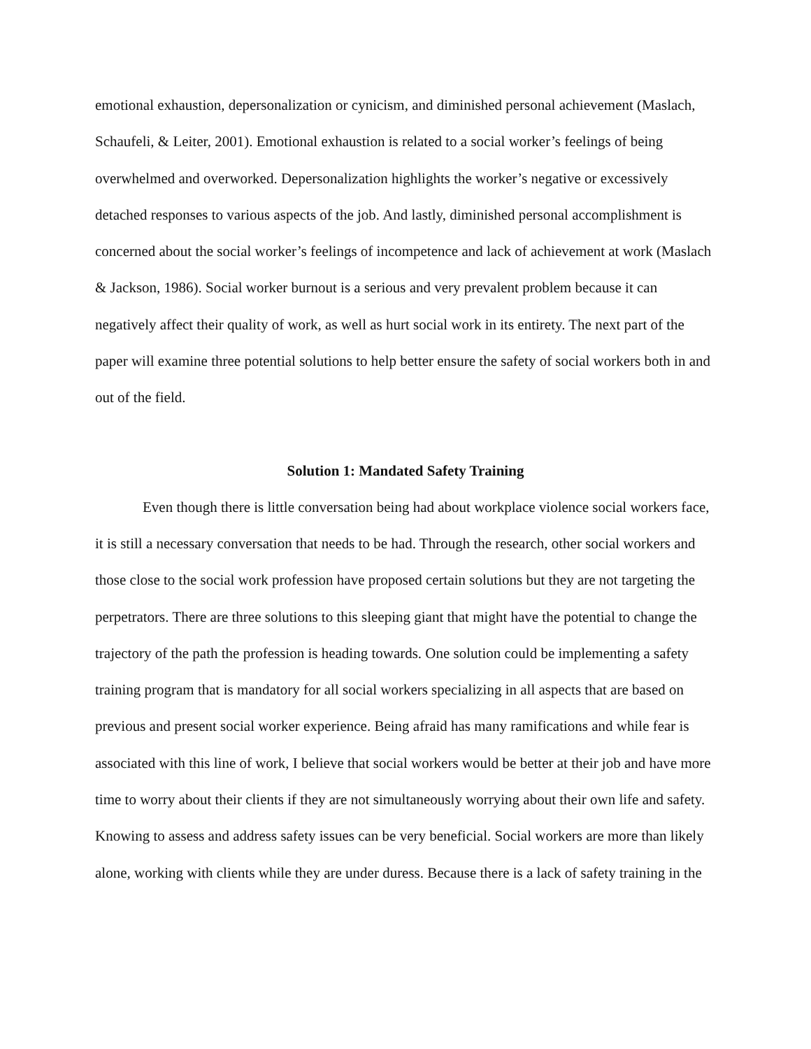emotional exhaustion, depersonalization or cynicism, and diminished personal achievement (Maslach, Schaufeli, & Leiter, 2001). Emotional exhaustion is related to a social worker’s feelings of being overwhelmed and overworked. Depersonalization highlights the worker’s negative or excessively detached responses to various aspects of the job. And lastly, diminished personal accomplishment is concerned about the social worker’s feelings of incompetence and lack of achievement at work (Maslach & Jackson, 1986). Social worker burnout is a serious and very prevalent problem because it can negatively affect their quality of work, as well as hurt social work in its entirety. The next part of the paper will examine three potential solutions to help better ensure the safety of social workers both in and out of the field.
Solution 1: Mandated Safety Training
Even though there is little conversation being had about workplace violence social workers face, it is still a necessary conversation that needs to be had. Through the research, other social workers and those close to the social work profession have proposed certain solutions but they are not targeting the perpetrators. There are three solutions to this sleeping giant that might have the potential to change the trajectory of the path the profession is heading towards. One solution could be implementing a safety training program that is mandatory for all social workers specializing in all aspects that are based on previous and present social worker experience. Being afraid has many ramifications and while fear is associated with this line of work, I believe that social workers would be better at their job and have more time to worry about their clients if they are not simultaneously worrying about their own life and safety. Knowing to assess and address safety issues can be very beneficial. Social workers are more than likely alone, working with clients while they are under duress. Because there is a lack of safety training in the